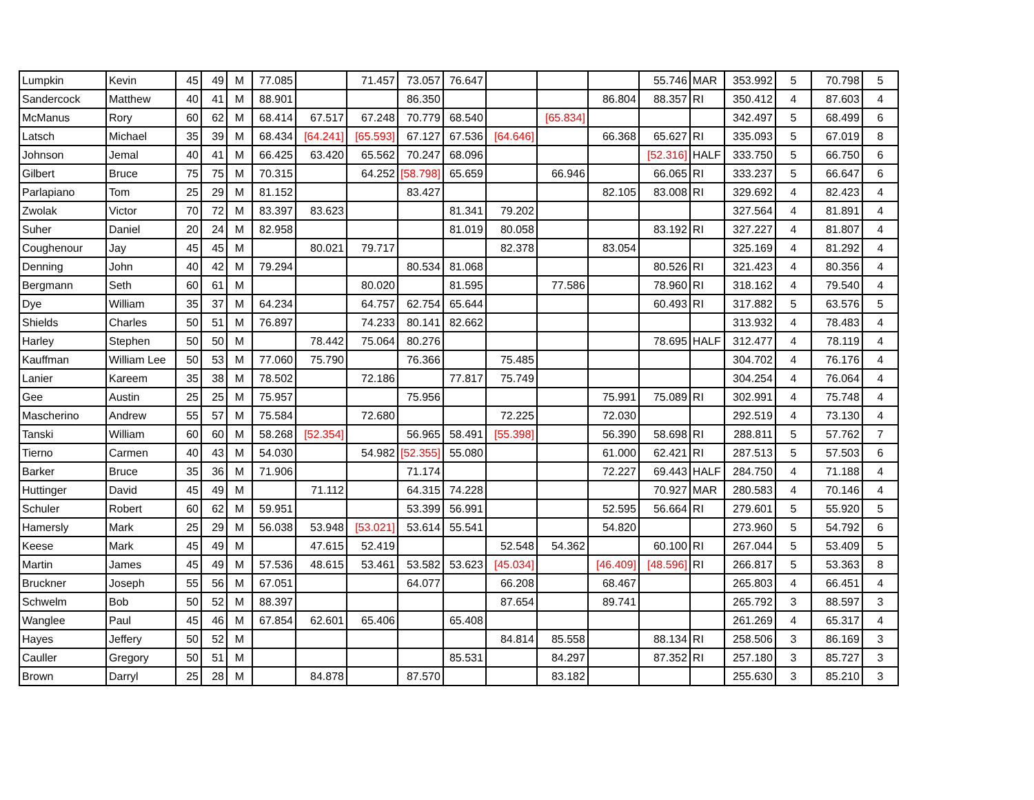| Lumpkin | Kevin | 45 | 49 | M | 77.085 | | 71.457 | 73.057 | 76.647 | | | | 55.746 | MAR | 353.992 | 5 | 70.798 | 5 |
| Sandercock | Matthew | 40 | 41 | M | 88.901 | | | 86.350 | | | | 86.804 | 88.357 | RI | 350.412 | 4 | 87.603 | 4 |
| McManus | Rory | 60 | 62 | M | 68.414 | 67.517 | 67.248 | 70.779 | 68.540 | | [65.834] | | | | 342.497 | 5 | 68.499 | 6 |
| Latsch | Michael | 35 | 39 | M | 68.434 | [64.241] | [65.593] | 67.127 | 67.536 | [64.646] | | 66.368 | 65.627 | RI | 335.093 | 5 | 67.019 | 8 |
| Johnson | Jemal | 40 | 41 | M | 66.425 | 63.420 | 65.562 | 70.247 | 68.096 | | | | [52.316] | HALF | 333.750 | 5 | 66.750 | 6 |
| Gilbert | Bruce | 75 | 75 | M | 70.315 | | 64.252 | [58.798] | 65.659 | | 66.946 | | 66.065 | RI | 333.237 | 5 | 66.647 | 6 |
| Parlapiano | Tom | 25 | 29 | M | 81.152 | | | 83.427 | | | | 82.105 | 83.008 | RI | 329.692 | 4 | 82.423 | 4 |
| Zwolak | Victor | 70 | 72 | M | 83.397 | 83.623 | | | 81.341 | 79.202 | | | | | 327.564 | 4 | 81.891 | 4 |
| Suher | Daniel | 20 | 24 | M | 82.958 | | | | 81.019 | 80.058 | | | 83.192 | RI | 327.227 | 4 | 81.807 | 4 |
| Coughenour | Jay | 45 | 45 | M | | 80.021 | 79.717 | | | 82.378 | | 83.054 | | | 325.169 | 4 | 81.292 | 4 |
| Denning | John | 40 | 42 | M | 79.294 | | | 80.534 | 81.068 | | | | 80.526 | RI | 321.423 | 4 | 80.356 | 4 |
| Bergmann | Seth | 60 | 61 | M | | | 80.020 | | 81.595 | | 77.586 | | 78.960 | RI | 318.162 | 4 | 79.540 | 4 |
| Dye | William | 35 | 37 | M | 64.234 | | 64.757 | 62.754 | 65.644 | | | | 60.493 | RI | 317.882 | 5 | 63.576 | 5 |
| Shields | Charles | 50 | 51 | M | 76.897 | | 74.233 | 80.141 | 82.662 | | | | | | 313.932 | 4 | 78.483 | 4 |
| Harley | Stephen | 50 | 50 | M | | 78.442 | 75.064 | 80.276 | | | | | 78.695 | HALF | 312.477 | 4 | 78.119 | 4 |
| Kauffman | William Lee | 50 | 53 | M | 77.060 | 75.790 | | 76.366 | | 75.485 | | | | | 304.702 | 4 | 76.176 | 4 |
| Lanier | Kareem | 35 | 38 | M | 78.502 | | 72.186 | | 77.817 | 75.749 | | | | | 304.254 | 4 | 76.064 | 4 |
| Gee | Austin | 25 | 25 | M | 75.957 | | | 75.956 | | | | 75.991 | 75.089 | RI | 302.991 | 4 | 75.748 | 4 |
| Mascherino | Andrew | 55 | 57 | M | 75.584 | | 72.680 | | | 72.225 | | 72.030 | | | 292.519 | 4 | 73.130 | 4 |
| Tanski | William | 60 | 60 | M | 58.268 | [52.354] | | 56.965 | 58.491 | [55.398] | | 56.390 | 58.698 | RI | 288.811 | 5 | 57.762 | 7 |
| Tierno | Carmen | 40 | 43 | M | 54.030 | | 54.982 | [52.355] | 55.080 | | | 61.000 | 62.421 | RI | 287.513 | 5 | 57.503 | 6 |
| Barker | Bruce | 35 | 36 | M | 71.906 | | | 71.174 | | | | 72.227 | 69.443 | HALF | 284.750 | 4 | 71.188 | 4 |
| Huttinger | David | 45 | 49 | M | | 71.112 | | 64.315 | 74.228 | | | | 70.927 | MAR | 280.583 | 4 | 70.146 | 4 |
| Schuler | Robert | 60 | 62 | M | 59.951 | | | 53.399 | 56.991 | | | 52.595 | 56.664 | RI | 279.601 | 5 | 55.920 | 5 |
| Hamersly | Mark | 25 | 29 | M | 56.038 | 53.948 | [53.021] | 53.614 | 55.541 | | | 54.820 | | | 273.960 | 5 | 54.792 | 6 |
| Keese | Mark | 45 | 49 | M | | 47.615 | 52.419 | | | 52.548 | 54.362 | | 60.100 | RI | 267.044 | 5 | 53.409 | 5 |
| Martin | James | 45 | 49 | M | 57.536 | 48.615 | 53.461 | 53.582 | 53.623 | [45.034] | | [46.409] | [48.596] | RI | 266.817 | 5 | 53.363 | 8 |
| Bruckner | Joseph | 55 | 56 | M | 67.051 | | | 64.077 | | 66.208 | | 68.467 | | | 265.803 | 4 | 66.451 | 4 |
| Schwelm | Bob | 50 | 52 | M | 88.397 | | | | | 87.654 | | 89.741 | | | 265.792 | 3 | 88.597 | 3 |
| Wanglee | Paul | 45 | 46 | M | 67.854 | 62.601 | 65.406 | | 65.408 | | | | | | 261.269 | 4 | 65.317 | 4 |
| Hayes | Jeffery | 50 | 52 | M | | | | | | 84.814 | 85.558 | | 88.134 | RI | 258.506 | 3 | 86.169 | 3 |
| Cauller | Gregory | 50 | 51 | M | | | | | 85.531 | | 84.297 | | 87.352 | RI | 257.180 | 3 | 85.727 | 3 |
| Brown | Darryl | 25 | 28 | M | | 84.878 | | 87.570 | | | 83.182 | | | | 255.630 | 3 | 85.210 | 3 |